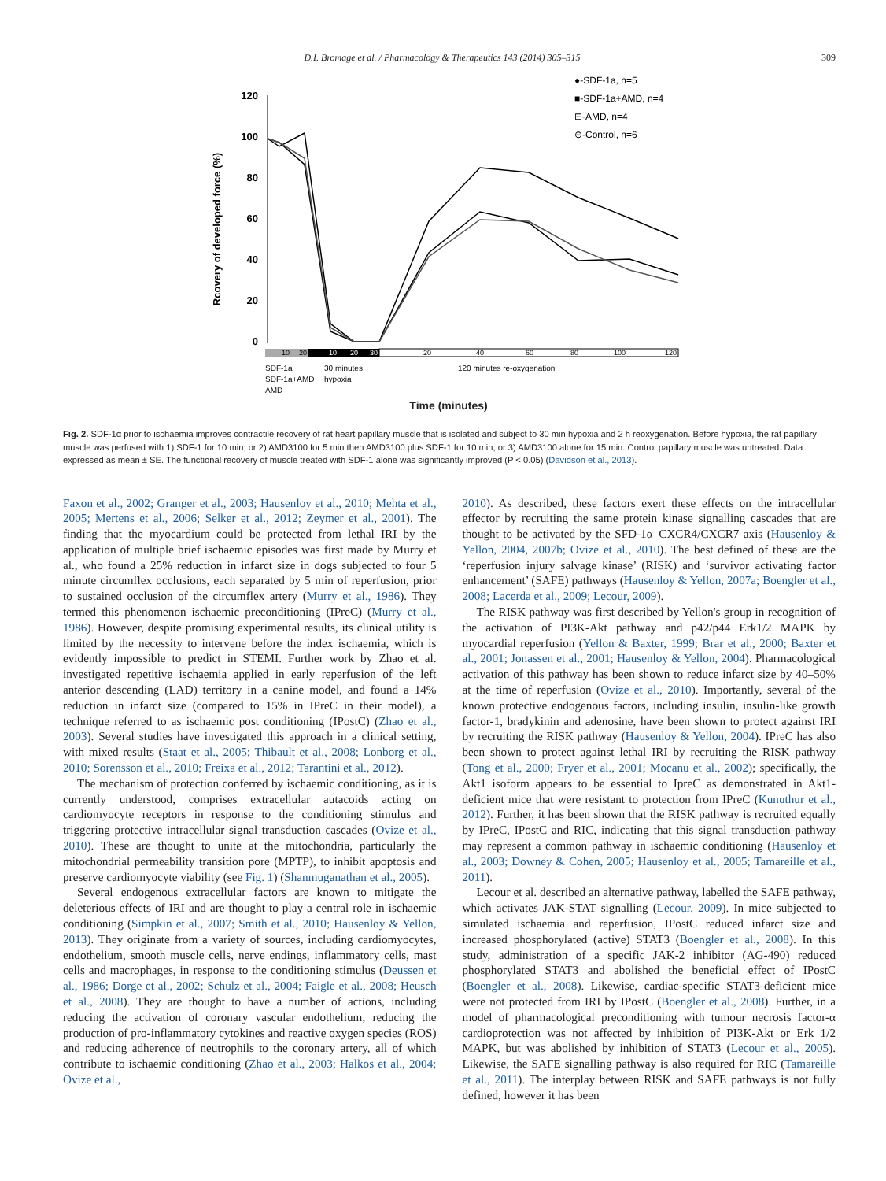D.I. Bromage et al. / Pharmacology & Therapeutics 143 (2014) 305–315 309
Rcovery of developed force (%)
120
100
80
60
40
20
0
10
20
30
10
20
20
40
60
80
100
120
SDF-1a
SDF-1a+AMD
AMD
30 minutes
hypoxia
120 minutes re-oxygenation
●-SDF-1a, n=5
■-SDF-1a+AMD, n=4
⊟-AMD, n=4
⊖-Control, n=6
Time (minutes)
Fig. 2. SDF-1α prior to ischaemia improves contractile recovery of rat heart papillary muscle that is isolated and subject to 30 min hypoxia and 2 h reoxygenation. Before hypoxia, the rat papillary muscle was perfused with 1) SDF-1 for 10 min; or 2) AMD3100 for 5 min then AMD3100 plus SDF-1 for 10 min, or 3) AMD3100 alone for 15 min. Control papillary muscle was untreated. Data expressed as mean ± SE. The functional recovery of muscle treated with SDF-1 alone was significantly improved (P < 0.05) (Davidson et al., 2013).
Faxon et al., 2002; Granger et al., 2003; Hausenloy et al., 2010; Mehta et al., 2005; Mertens et al., 2006; Selker et al., 2012; Zeymer et al., 2001). The finding that the myocardium could be protected from lethal IRI by the application of multiple brief ischaemic episodes was first made by Murry et al., who found a 25% reduction in infarct size in dogs subjected to four 5 minute circumflex occlusions, each separated by 5 min of reperfusion, prior to sustained occlusion of the circumflex artery (Murry et al., 1986). They termed this phenomenon ischaemic preconditioning (IPreC) (Murry et al., 1986). However, despite promising experimental results, its clinical utility is limited by the necessity to intervene before the index ischaemia, which is evidently impossible to predict in STEMI. Further work by Zhao et al. investigated repetitive ischaemia applied in early reperfusion of the left anterior descending (LAD) territory in a canine model, and found a 14% reduction in infarct size (compared to 15% in IPreC in their model), a technique referred to as ischaemic post conditioning (IPostC) (Zhao et al., 2003). Several studies have investigated this approach in a clinical setting, with mixed results (Staat et al., 2005; Thibault et al., 2008; Lonborg et al., 2010; Sorensson et al., 2010; Freixa et al., 2012; Tarantini et al., 2012).
The mechanism of protection conferred by ischaemic conditioning, as it is currently understood, comprises extracellular autacoids acting on cardiomyocyte receptors in response to the conditioning stimulus and triggering protective intracellular signal transduction cascades (Ovize et al., 2010). These are thought to unite at the mitochondria, particularly the mitochondrial permeability transition pore (MPTP), to inhibit apoptosis and preserve cardiomyocyte viability (see Fig. 1) (Shanmuganathan et al., 2005).
Several endogenous extracellular factors are known to mitigate the deleterious effects of IRI and are thought to play a central role in ischaemic conditioning (Simpkin et al., 2007; Smith et al., 2010; Hausenloy & Yellon, 2013). They originate from a variety of sources, including cardiomyocytes, endothelium, smooth muscle cells, nerve endings, inflammatory cells, mast cells and macrophages, in response to the conditioning stimulus (Deussen et al., 1986; Dorge et al., 2002; Schulz et al., 2004; Faigle et al., 2008; Heusch et al., 2008). They are thought to have a number of actions, including reducing the activation of coronary vascular endothelium, reducing the production of pro-inflammatory cytokines and reactive oxygen species (ROS) and reducing adherence of neutrophils to the coronary artery, all of which contribute to ischaemic conditioning (Zhao et al., 2003; Halkos et al., 2004; Ovize et al.,
2010). As described, these factors exert these effects on the intracellular effector by recruiting the same protein kinase signalling cascades that are thought to be activated by the SFD-1α–CXCR4/CXCR7 axis (Hausenloy & Yellon, 2004, 2007b; Ovize et al., 2010). The best defined of these are the ‘reperfusion injury salvage kinase’ (RISK) and ‘survivor activating factor enhancement’ (SAFE) pathways (Hausenloy & Yellon, 2007a; Boengler et al., 2008; Lacerda et al., 2009; Lecour, 2009).
The RISK pathway was first described by Yellon's group in recognition of the activation of PI3K-Akt pathway and p42/p44 Erk1/2 MAPK by myocardial reperfusion (Yellon & Baxter, 1999; Brar et al., 2000; Baxter et al., 2001; Jonassen et al., 2001; Hausenloy & Yellon, 2004). Pharmacological activation of this pathway has been shown to reduce infarct size by 40–50% at the time of reperfusion (Ovize et al., 2010). Importantly, several of the known protective endogenous factors, including insulin, insulin-like growth factor-1, bradykinin and adenosine, have been shown to protect against IRI by recruiting the RISK pathway (Hausenloy & Yellon, 2004). IPreC has also been shown to protect against lethal IRI by recruiting the RISK pathway (Tong et al., 2000; Fryer et al., 2001; Mocanu et al., 2002); specifically, the Akt1 isoform appears to be essential to IpreC as demonstrated in Akt1-deficient mice that were resistant to protection from IPreC (Kunuthur et al., 2012). Further, it has been shown that the RISK pathway is recruited equally by IPreC, IPostC and RIC, indicating that this signal transduction pathway may represent a common pathway in ischaemic conditioning (Hausenloy et al., 2003; Downey & Cohen, 2005; Hausenloy et al., 2005; Tamareille et al., 2011).
Lecour et al. described an alternative pathway, labelled the SAFE pathway, which activates JAK-STAT signalling (Lecour, 2009). In mice subjected to simulated ischaemia and reperfusion, IPostC reduced infarct size and increased phosphorylated (active) STAT3 (Boengler et al., 2008). In this study, administration of a specific JAK-2 inhibitor (AG-490) reduced phosphorylated STAT3 and abolished the beneficial effect of IPostC (Boengler et al., 2008). Likewise, cardiac-specific STAT3-deficient mice were not protected from IRI by IPostC (Boengler et al., 2008). Further, in a model of pharmacological preconditioning with tumour necrosis factor-α cardioprotection was not affected by inhibition of PI3K-Akt or Erk 1/2 MAPK, but was abolished by inhibition of STAT3 (Lecour et al., 2005). Likewise, the SAFE signalling pathway is also required for RIC (Tamareille et al., 2011). The interplay between RISK and SAFE pathways is not fully defined, however it has been